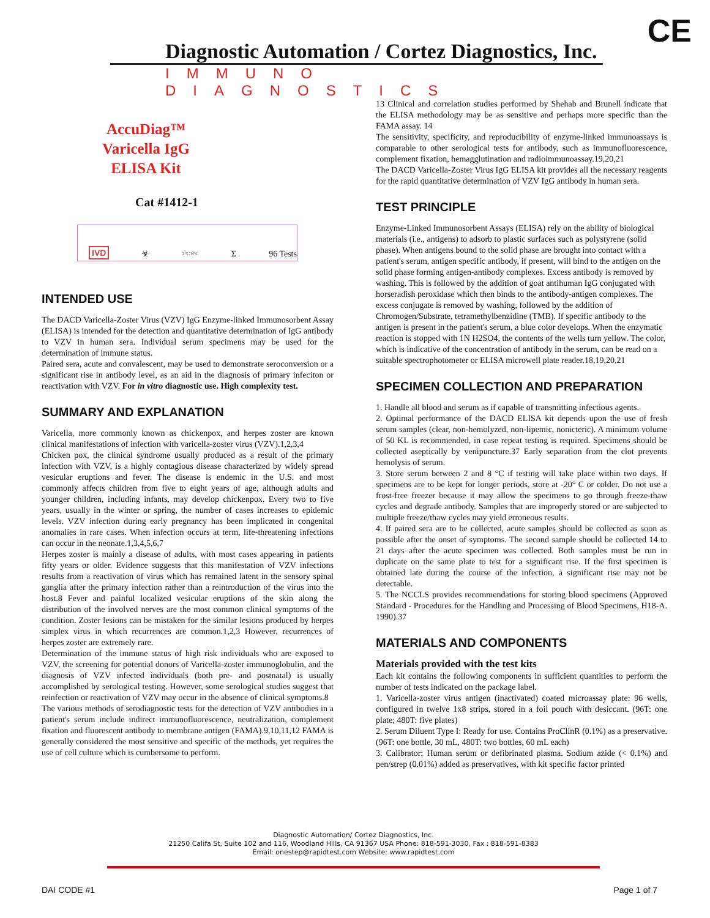CE
Diagnostic Automation / Cortez Diagnostics, Inc.
IMMUNO DIAGNOSTICS
AccuDiag™
Varicella IgG
ELISA Kit
Cat #1412-1
IVD ☣ 2°C 8°C Σ 96 Tests
INTENDED USE
The DACD Varicella-Zoster Virus (VZV) IgG Enzyme-linked Immunosorbent Assay (ELISA) is intended for the detection and quantitative determination of IgG antibody to VZV in human sera. Individual serum specimens may be used for the determination of immune status.
Paired sera, acute and convalescent, may be used to demonstrate seroconversion or a significant rise in antibody level, as an aid in the diagnosis of primary infeciton or reactivation with VZV. For in vitro diagnostic use. High complexity test.
SUMMARY AND EXPLANATION
Varicella, more commonly known as chickenpox, and herpes zoster are known clinical manifestations of infection with varicella-zoster virus (VZV).1,2,3,4
Chicken pox, the clinical syndrome usually produced as a result of the primary infection with VZV, is a highly contagious disease characterized by widely spread vesicular eruptions and fever. The disease is endemic in the U.S. and most commonly affects children from five to eight years of age, although adults and younger children, including infants, may develop chickenpox. Every two to five years, usually in the winter or spring, the number of cases increases to epidemic levels. VZV infection during early pregnancy has been implicated in congenital anomalies in rare cases. When infection occurs at term, life-threatening infections can occur in the neonate.1,3,4,5,6,7
Herpes zoster is mainly a disease of adults, with most cases appearing in patients fifty years or older. Evidence suggests that this manifestation of VZV infections results from a reactivation of virus which has remained latent in the sensory spinal ganglia after the primary infection rather than a reintroduction of the virus into the host.8 Fever and painful localized vesicular eruptions of the skin along the distribution of the involved nerves are the most common clinical symptoms of the condition. Zoster lesions can be mistaken for the similar lesions produced by herpes simplex virus in which recurrences are common.1,2,3 However, recurrences of herpes zoster are extremely rare.
Determination of the immune status of high risk individuals who are exposed to VZV, the screening for potential donors of Varicella-zoster immunoglobulin, and the diagnosis of VZV infected individuals (both pre- and postnatal) is usually accomplished by serological testing. However, some serological studies suggest that reinfection or reactivation of VZV may occur in the absence of clinical symptoms.8
The various methods of serodiagnostic tests for the detection of VZV antibodies in a patient's serum include indirect immunofluorescence, neutralization, complement fixation and fluorescent antibody to membrane antigen (FAMA).9,10,11,12 FAMA is generally considered the most sensitive and specific of the methods, yet requires the use of cell culture which is cumbersome to perform.
13 Clinical and correlation studies performed by Shehab and Brunell indicate that the ELISA methodology may be as sensitive and perhaps more specific than the FAMA assay. 14
The sensitivity, specificity, and reproducibility of enzyme-linked immunoassays is comparable to other serological tests for antibody, such as immunofluorescence, complement fixation, hemagglutination and radioimmunoassay.19,20,21
The DACD Varicella-Zoster Virus IgG ELISA kit provides all the necessary reagents for the rapid quantitative determination of VZV IgG antibody in human sera.
TEST PRINCIPLE
Enzyme-Linked Immunosorbent Assays (ELISA) rely on the ability of biological materials (i.e., antigens) to adsorb to plastic surfaces such as polystyrene (solid phase). When antigens bound to the solid phase are brought into contact with a patient's serum, antigen specific antibody, if present, will bind to the antigen on the solid phase forming antigen-antibody complexes. Excess antibody is removed by washing. This is followed by the addition of goat antihuman IgG conjugated with horseradish peroxidase which then binds to the antibody-antigen complexes. The excess conjugate is removed by washing, followed by the addition of Chromogen/Substrate, tetramethylbenzidine (TMB). If specific antibody to the antigen is present in the patient's serum, a blue color develops. When the enzymatic reaction is stopped with 1N H2SO4, the contents of the wells turn yellow. The color, which is indicative of the concentration of antibody in the serum, can be read on a suitable spectrophotometer or ELISA microwell plate reader.18,19,20,21
SPECIMEN COLLECTION AND PREPARATION
1. Handle all blood and serum as if capable of transmitting infectious agents.
2. Optimal performance of the DACD ELISA kit depends upon the use of fresh serum samples (clear, non-hemolyzed, non-lipemic, nonicteric). A minimum volume of 50 KL is recommended, in case repeat testing is required. Specimens should be collected aseptically by venipuncture.37 Early separation from the clot prevents hemolysis of serum.
3. Store serum between 2 and 8 °C if testing will take place within two days. If specimens are to be kept for longer periods, store at -20° C or colder. Do not use a frost-free freezer because it may allow the specimens to go through freeze-thaw cycles and degrade antibody. Samples that are improperly stored or are subjected to multiple freeze/thaw cycles may yield erroneous results.
4. If paired sera are to be collected, acute samples should be collected as soon as possible after the onset of symptoms. The second sample should be collected 14 to 21 days after the acute specimen was collected. Both samples must be run in duplicate on the same plate to test for a significant rise. If the first specimen is obtained late during the course of the infection, a significant rise may not be detectable.
5. The NCCLS provides recommendations for storing blood specimens (Approved Standard - Procedures for the Handling and Processing of Blood Specimens, H18-A. 1990).37
MATERIALS AND COMPONENTS
Materials provided with the test kits
Each kit contains the following components in sufficient quantities to perform the number of tests indicated on the package label.
1. Varicella-zoster virus antigen (inactivated) coated microassay plate: 96 wells, configured in twelve 1x8 strips, stored in a foil pouch with desiccant. (96T: one plate; 480T: five plates)
2. Serum Diluent Type I: Ready for use. Contains ProClinR (0.1%) as a preservative. (96T: one bottle, 30 mL, 480T: two bottles, 60 mL each)
3. Calibrator: Human serum or defibrinated plasma. Sodium azide (< 0.1%) and pen/strep (0.01%) added as preservatives, with kit specific factor printed
Diagnostic Automation/ Cortez Diagnostics, Inc.
21250 Califa St, Suite 102 and 116, Woodland Hills, CA 91367 USA Phone: 818-591-3030, Fax : 818-591-8383
Email: onestep@rapidtest.com Website: www.rapidtest.com
DAI CODE #1 Page 1 of 7